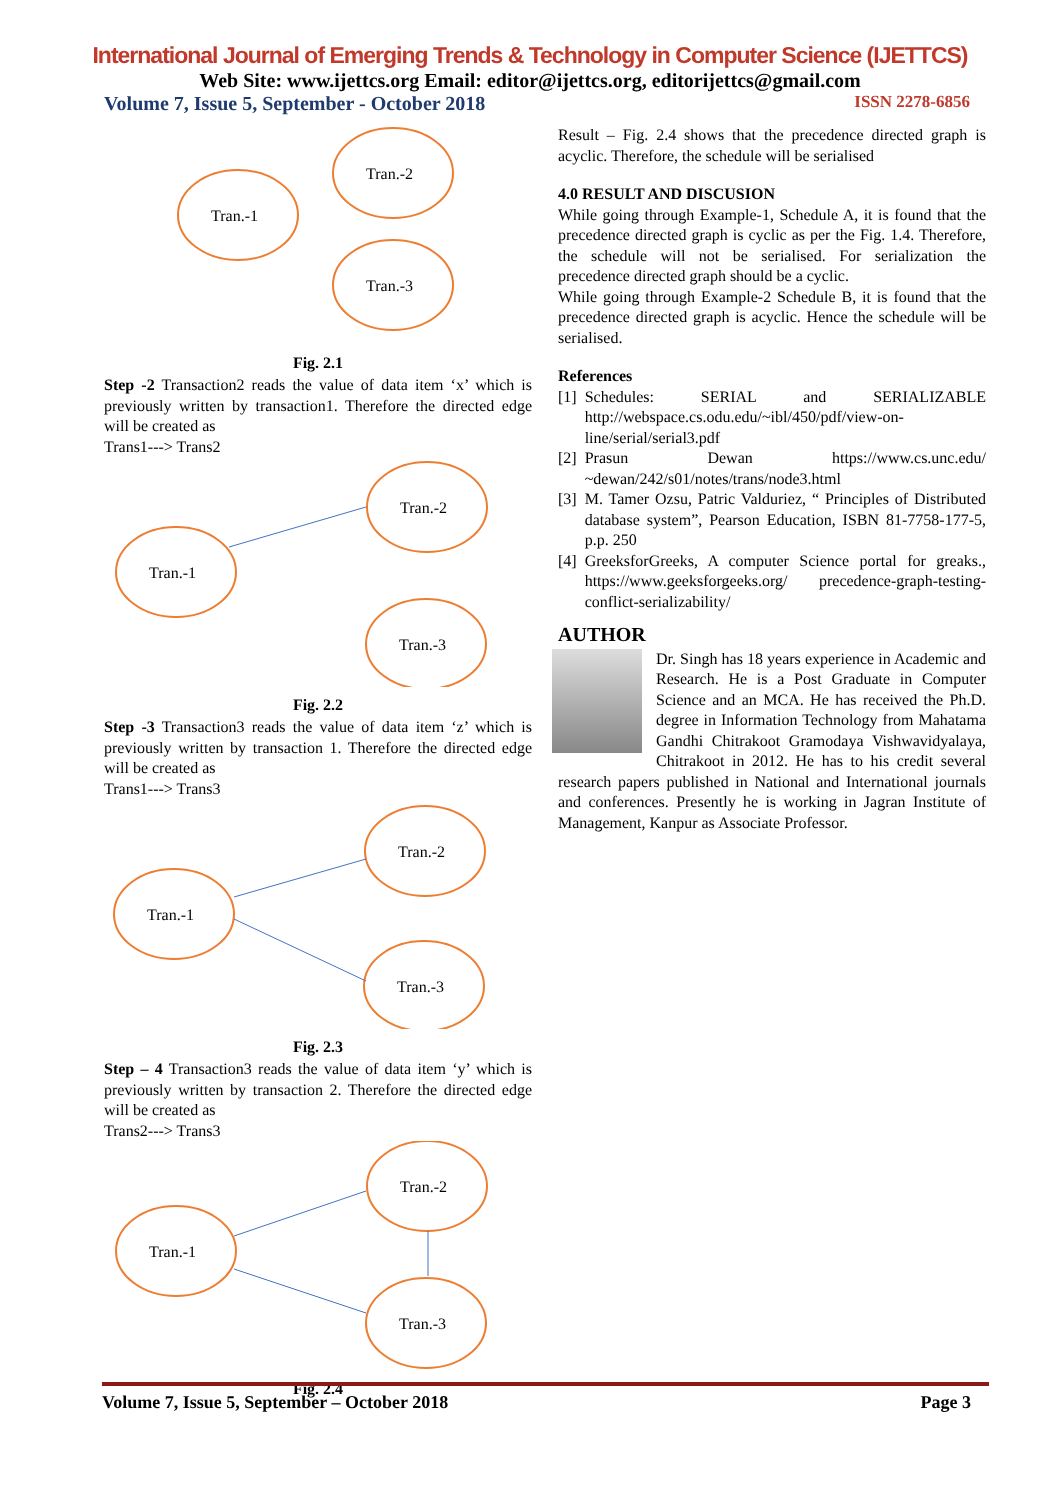International Journal of Emerging Trends & Technology in Computer Science (IJETTCS)
Web Site: www.ijettcs.org Email: editor@ijettcs.org, editorijettcs@gmail.com
Volume 7, Issue 5, September - October 2018 ISSN 2278-6856
Tran.-1
Tran.-2
Tran.-3
Fig. 2.1
Step -2 Transaction2 reads the value of data item ‘x’ which is previously written by transaction1. Therefore the directed edge will be created as
Trans1---> Trans2
Tran.-1
Tran.-2
Tran.-3
Fig. 2.2
Step -3 Transaction3 reads the value of data item ‘z’ which is previously written by transaction 1. Therefore the directed edge will be created as
Trans1---> Trans3
Tran.-1
Tran.-2
Tran.-3
Fig. 2.3
Step – 4 Transaction3 reads the value of data item ‘y’ which is previously written by transaction 2. Therefore the directed edge will be created as
Trans2---> Trans3
Tran.-1
Tran.-2
Tran.-3
Fig. 2.4
Result – Fig. 2.4 shows that the precedence directed graph is acyclic. Therefore, the schedule will be serialised
4.0 RESULT AND DISCUSION
While going through Example-1, Schedule A, it is found that the precedence directed graph is cyclic as per the Fig. 1.4. Therefore, the schedule will not be serialised. For serialization the precedence directed graph should be a cyclic.
While going through Example-2 Schedule B, it is found that the precedence directed graph is acyclic. Hence the schedule will be serialised.
References
[1] Schedules: SERIAL and SERIALIZABLE http://webspace.cs.odu.edu/~ibl/450/pdf/view-on-line/serial/serial3.pdf
[2] Prasun Dewan https://www.cs.unc.edu/ ~dewan/242/s01/notes/trans/node3.html
[3] M. Tamer Ozsu, Patric Valduriez, “ Principles of Distributed database system”, Pearson Education, ISBN 81-7758-177-5, p.p. 250
[4] GreeksforGreeks, A computer Science portal for greaks., https://www.geeksforgeeks.org/ precedence-graph-testing-conflict-serializability/
AUTHOR
Dr. Singh has 18 years experience in Academic and Research. He is a Post Graduate in Computer Science and an MCA. He has received the Ph.D. degree in Information Technology from Mahatama Gandhi Chitrakoot Gramodaya Vishwavidyalaya, Chitrakoot in 2012. He has to his credit several research papers published in National and International journals and conferences. Presently he is working in Jagran Institute of Management, Kanpur as Associate Professor.
Volume 7, Issue 5, September – October 2018 Page 3